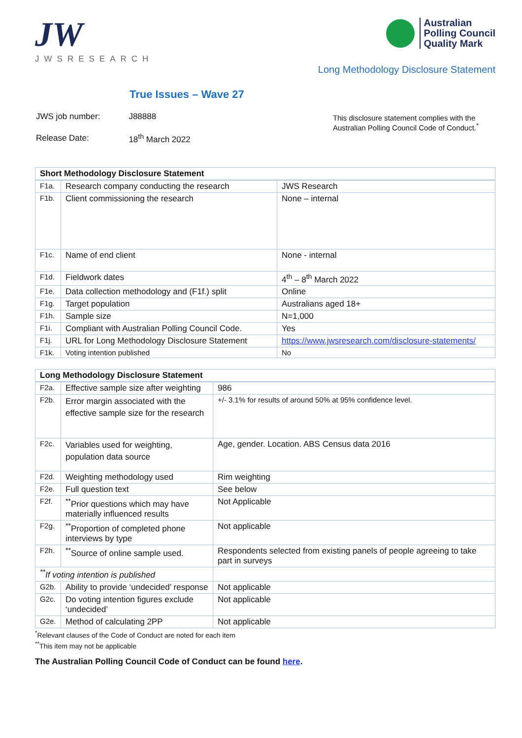JW
JWSRESEARCH
Australian
Polling Council
Quality Mark
Long Methodology Disclosure Statement
True Issues – Wave 27
| JWS job number: | J88888 |
| Release Date: | 18<sup>th</sup> March 2022 |
This disclosure statement complies with the Australian Polling Council Code of Conduct.<sup>*</sup>
| Short Methodology Disclosure Statement | | |
| --- | --- | --- |
| F1a. | Research company conducting the research | JWS Research |
| F1b. | Client commissioning the research | None – internal |
| F1c. | Name of end client | None - internal |
| F1d. | Fieldwork dates | 4<sup>th</sup> – 8<sup>th</sup> March 2022 |
| F1e. | Data collection methodology and (F1f.) split | Online |
| F1g. | Target population | Australians aged 18+ |
| F1h. | Sample size | N=1,000 |
| F1i. | Compliant with Australian Polling Council Code. | Yes |
| F1j. | URL for Long Methodology Disclosure Statement | https://www.jwsresearch.com/disclosure-statements/ |
| F1k. | Voting intention published | No |
| Long Methodology Disclosure Statement | | |
| --- | --- | --- |
| F2a. | Effective sample size after weighting | 986 |
| F2b. | Error margin associated with the effective sample size for the research | +/- 3.1% for results of around 50% at 95% confidence level. |
| F2c. | Variables used for weighting, population data source | Age, gender. Location. ABS Census data 2016 |
| F2d. | Weighting methodology used | Rim weighting |
| F2e. | Full question text | See below |
| F2f. | <sup>**</sup> Prior questions which may have materially influenced results | Not Applicable |
| F2g. | <sup>**</sup> Proportion of completed phone interviews by type | Not applicable |
| F2h. | <sup>**</sup> Source of online sample used. | Respondents selected from existing panels of people agreeing to take part in surveys |
| <sup>**</sup> If voting intention is published | | |
| G2b. | Ability to provide ‘undecided’ response | Not applicable |
| G2c. | Do voting intention figures exclude ‘undecided’ | Not applicable |
| G2e. | Method of calculating 2PP | Not applicable |
<sup>*</sup> Relevant clauses of the Code of Conduct are noted for each item
<sup>**</sup> This item may not be applicable
The Australian Polling Council Code of Conduct can be found here.